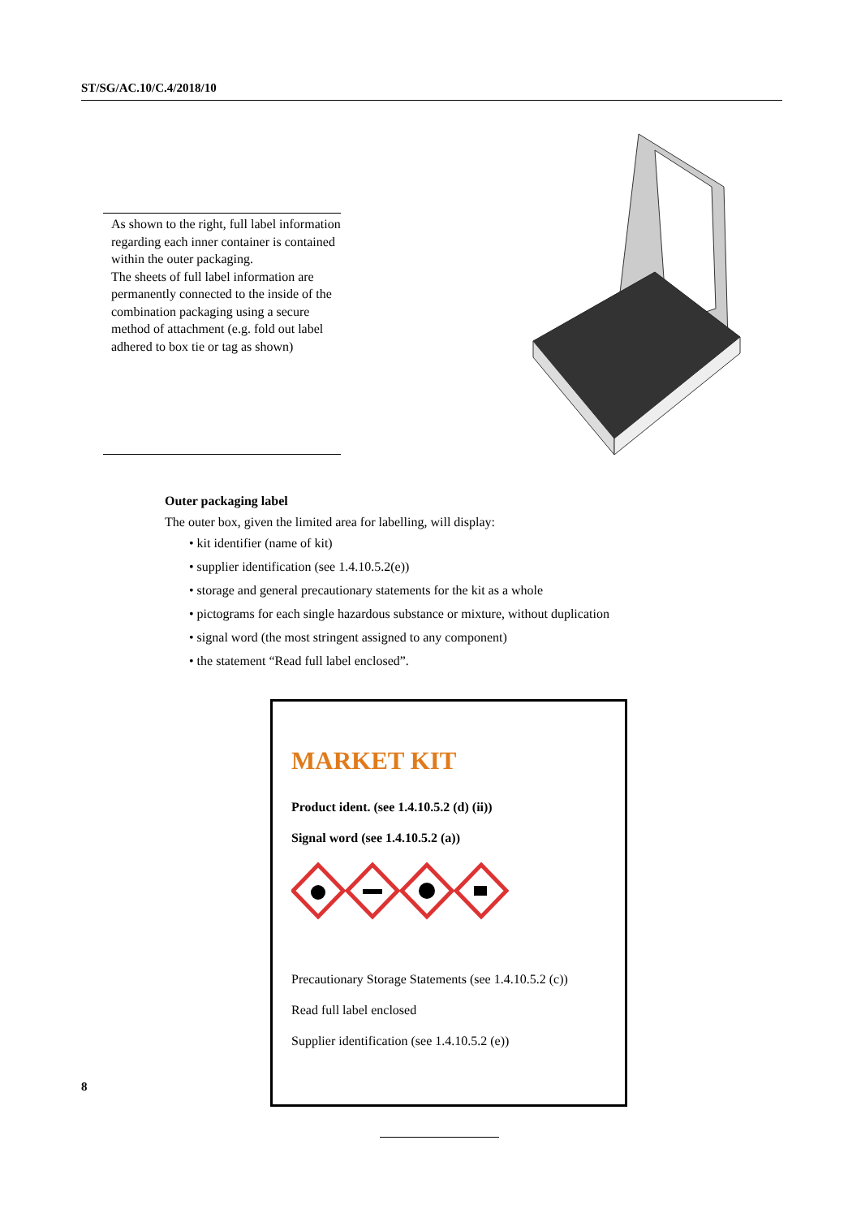ST/SG/AC.10/C.4/2018/10
As shown to the right, full label information regarding each inner container is contained within the outer packaging.
The sheets of full label information are permanently connected to the inside of the combination packaging using a secure method of attachment (e.g. fold out label adhered to box tie or tag as shown)
Outer packaging label
The outer box, given the limited area for labelling, will display:
• kit identifier (name of kit)
• supplier identification (see 1.4.10.5.2(e))
• storage and general precautionary statements for the kit as a whole
• pictograms for each single hazardous substance or mixture, without duplication
• signal word (the most stringent assigned to any component)
• the statement “Read full label enclosed”.
MARKET KIT
Product ident. (see 1.4.10.5.2 (d) (ii))
Signal word (see 1.4.10.5.2 (a))
Precautionary Storage Statements (see 1.4.10.5.2 (c))
Read full label enclosed
Supplier identification (see 1.4.10.5.2 (e))
8